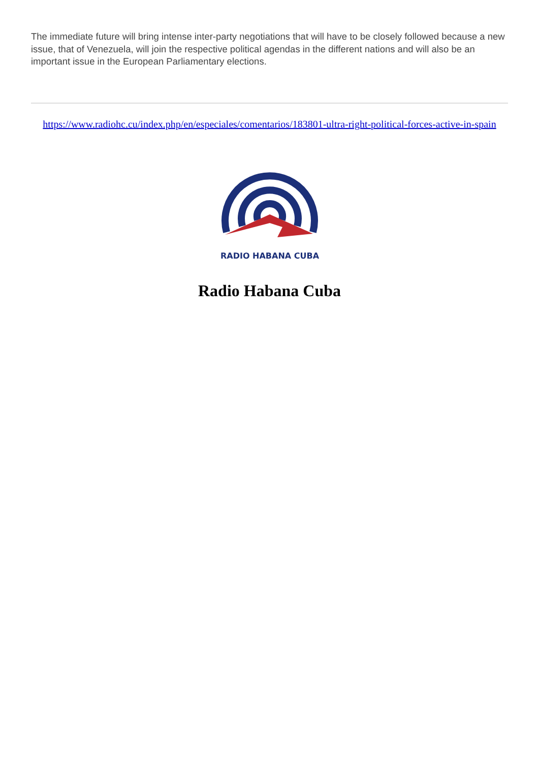The immediate future will bring intense inter-party negotiations that will have to be closely followed because a new issue, that of Venezuela, will join the respective political agendas in the different nations and will also be an important issue in the European Parliamentary elections.
https://www.radiohc.cu/index.php/en/especiales/comentarios/183801-ultra-right-political-forces-active-in-spain
RADIO HABANA CUBA
Radio Habana Cuba